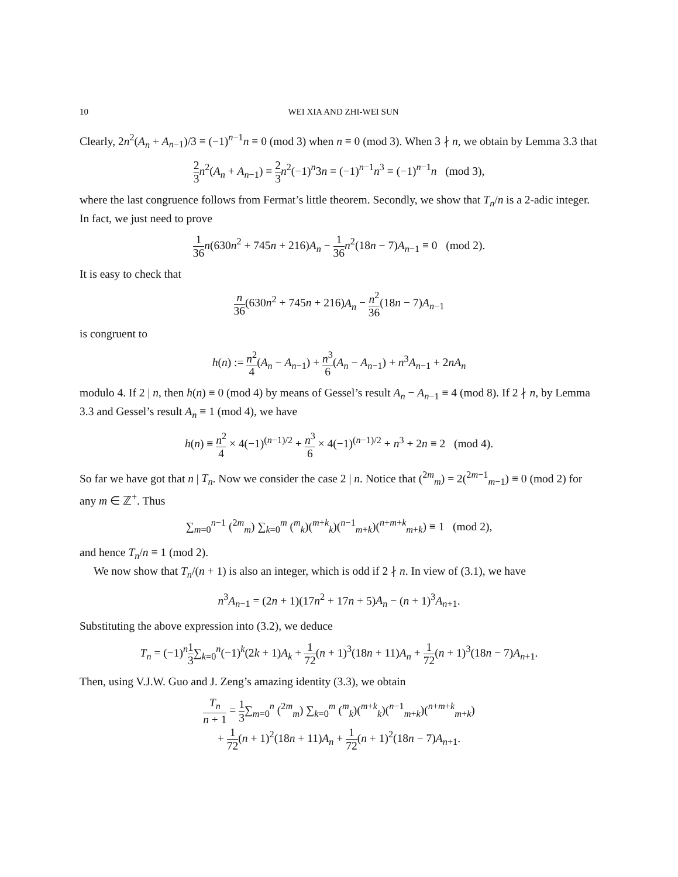10 WEI XIA AND ZHI-WEI SUN
Clearly, 2n<sup>2</sup>(A<sub>n</sub> + A<sub>n−1</sub>)/3 ≡ (−1)<sup>n−1</sup>n ≡ 0 (mod 3) when n ≡ 0 (mod 3). When 3 ∤ n, we obtain by Lemma 3.3 that
2 3 n<sup>2</sup>(A<sub>n</sub> + A<sub>n−1</sub>) ≡ 2 3 n<sup>2</sup>(−1)<sup>n</sup>3n ≡ (−1)<sup>n−1</sup>n<sup>3</sup> ≡ (−1)<sup>n−1</sup>n (mod 3),
where the last congruence follows from Fermat’s little theorem. Secondly, we show that T<sub>n</sub>/n is a 2-adic integer. In fact, we just need to prove
1 36 n(630n<sup>2</sup> + 745n + 216)A<sub>n</sub> − 1 36 n<sup>2</sup>(18n − 7)A<sub>n−1</sub> ≡ 0 (mod 2).
It is easy to check that
n 36(630n<sup>2</sup> + 745n + 216)A<sub>n</sub> − n<sup>2</sup> 36(18n − 7)A<sub>n−1</sub>
is congruent to
h(n) := n<sup>2</sup> 4(A<sub>n</sub> − A<sub>n−1</sub>) + n<sup>3</sup> 6(A<sub>n</sub> − A<sub>n−1</sub>) + n<sup>3</sup>A<sub>n−1</sub> + 2nA<sub>n</sub>
modulo 4. If 2 | n, then h(n) ≡ 0 (mod 4) by means of Gessel’s result A<sub>n</sub> − A<sub>n−1</sub> ≡ 4 (mod 8). If 2 ∤ n, by Lemma 3.3 and Gessel’s result A<sub>n</sub> ≡ 1 (mod 4), we have
h(n) ≡ n<sup>2</sup> 4 × 4(−1)<sup>(n−1)/2</sup> + n<sup>3</sup> 6 × 4(−1)<sup>(n−1)/2</sup> + n<sup>3</sup> + 2n ≡ 2 (mod 4).
So far we have got that n | T<sub>n</sub>. Now we consider the case 2 | n. Notice that (<sup>2m</sup><sub>m</sub>) = 2(<sup>2m−1</sup><sub>m−1</sub>) ≡ 0 (mod 2) for any m ∈ ℤ<sup>+</sup>. Thus
∑<sub>m=0</sub><sup>n−1</sup> (<sup>2m</sup><sub>m</sub>) ∑<sub>k=0</sub><sup>m</sup> (<sup>m</sup><sub>k</sub>)(<sup>m+k</sup><sub>k</sub>)(<sup>n−1</sup><sub>m+k</sub>)(<sup>n+m+k</sup><sub>m+k</sub>) ≡ 1 (mod 2),
and hence T<sub>n</sub>/n ≡ 1 (mod 2).
We now show that T<sub>n</sub>/(n + 1) is also an integer, which is odd if 2 ∤ n. In view of (3.1), we have
n<sup>3</sup>A<sub>n−1</sub> = (2n + 1)(17n<sup>2</sup> + 17n + 5)A<sub>n</sub> − (n + 1)<sup>3</sup>A<sub>n+1</sub>.
Substituting the above expression into (3.2), we deduce
T<sub>n</sub> = (−1)<sup>n</sup>1 3∑<sub>k=0</sub><sup>n</sup>(−1)<sup>k</sup>(2k + 1)A<sub>k</sub> + 1 72(n + 1)<sup>3</sup>(18n + 11)A<sub>n</sub> + 1 72(n + 1)<sup>3</sup>(18n − 7)A<sub>n+1</sub>.
Then, using V.J.W. Guo and J. Zeng’s amazing identity (3.3), we obtain
T<sub>n</sub> n + 1 = 1 3∑<sub>m=0</sub><sup>n</sup> (<sup>2m</sup><sub>m</sub>) ∑<sub>k=0</sub><sup>m</sup> (<sup>m</sup><sub>k</sub>)(<sup>m+k</sup><sub>k</sub>)(<sup>n−1</sup><sub>m+k</sub>)(<sup>n+m+k</sup><sub>m+k</sub>)
+ 1 72(n + 1)<sup>2</sup>(18n + 11)A<sub>n</sub> + 1 72(n + 1)<sup>2</sup>(18n − 7)A<sub>n+1</sub>.